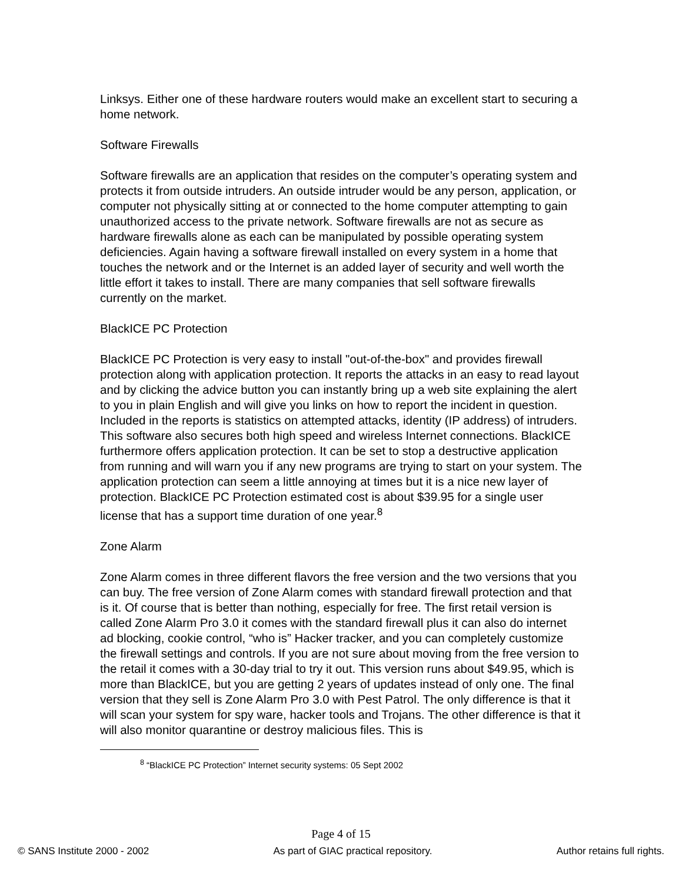Linksys. Either one of these hardware routers would make an excellent start to securing a home network.
Software Firewalls
Software firewalls are an application that resides on the computer’s operating system and protects it from outside intruders. An outside intruder would be any person, application, or computer not physically sitting at or connected to the home computer attempting to gain unauthorized access to the private network. Software firewalls are not as secure as hardware firewalls alone as each can be manipulated by possible operating system deficiencies. Again having a software firewall installed on every system in a home that touches the network and or the Internet is an added layer of security and well worth the little effort it takes to install. There are many companies that sell software firewalls currently on the market.
BlackICE PC Protection
BlackICE PC Protection is very easy to install "out-of-the-box" and provides firewall protection along with application protection. It reports the attacks in an easy to read layout and by clicking the advice button you can instantly bring up a web site explaining the alert to you in plain English and will give you links on how to report the incident in question. Included in the reports is statistics on attempted attacks, identity (IP address) of intruders. This software also secures both high speed and wireless Internet connections. BlackICE furthermore offers application protection. It can be set to stop a destructive application from running and will warn you if any new programs are trying to start on your system. The application protection can seem a little annoying at times but it is a nice new layer of protection. BlackICE PC Protection estimated cost is about $39.95 for a single user license that has a support time duration of one year.<sup>8</sup>
Zone Alarm
Zone Alarm comes in three different flavors the free version and the two versions that you can buy. The free version of Zone Alarm comes with standard firewall protection and that is it. Of course that is better than nothing, especially for free. The first retail version is called Zone Alarm Pro 3.0 it comes with the standard firewall plus it can also do internet ad blocking, cookie control, “who is” Hacker tracker, and you can completely customize the firewall settings and controls. If you are not sure about moving from the free version to the retail it comes with a 30-day trial to try it out. This version runs about $49.95, which is more than BlackICE, but you are getting 2 years of updates instead of only one. The final version that they sell is Zone Alarm Pro 3.0 with Pest Patrol. The only difference is that it will scan your system for spy ware, hacker tools and Trojans. The other difference is that it will also monitor quarantine or destroy malicious files. This is
<sup>8</sup> “BlackICE PC Protection” Internet security systems: 05 Sept 2002
Page 4 of 15
© SANS Institute 2000 - 2002 As part of GIAC practical repository. Author retains full rights.